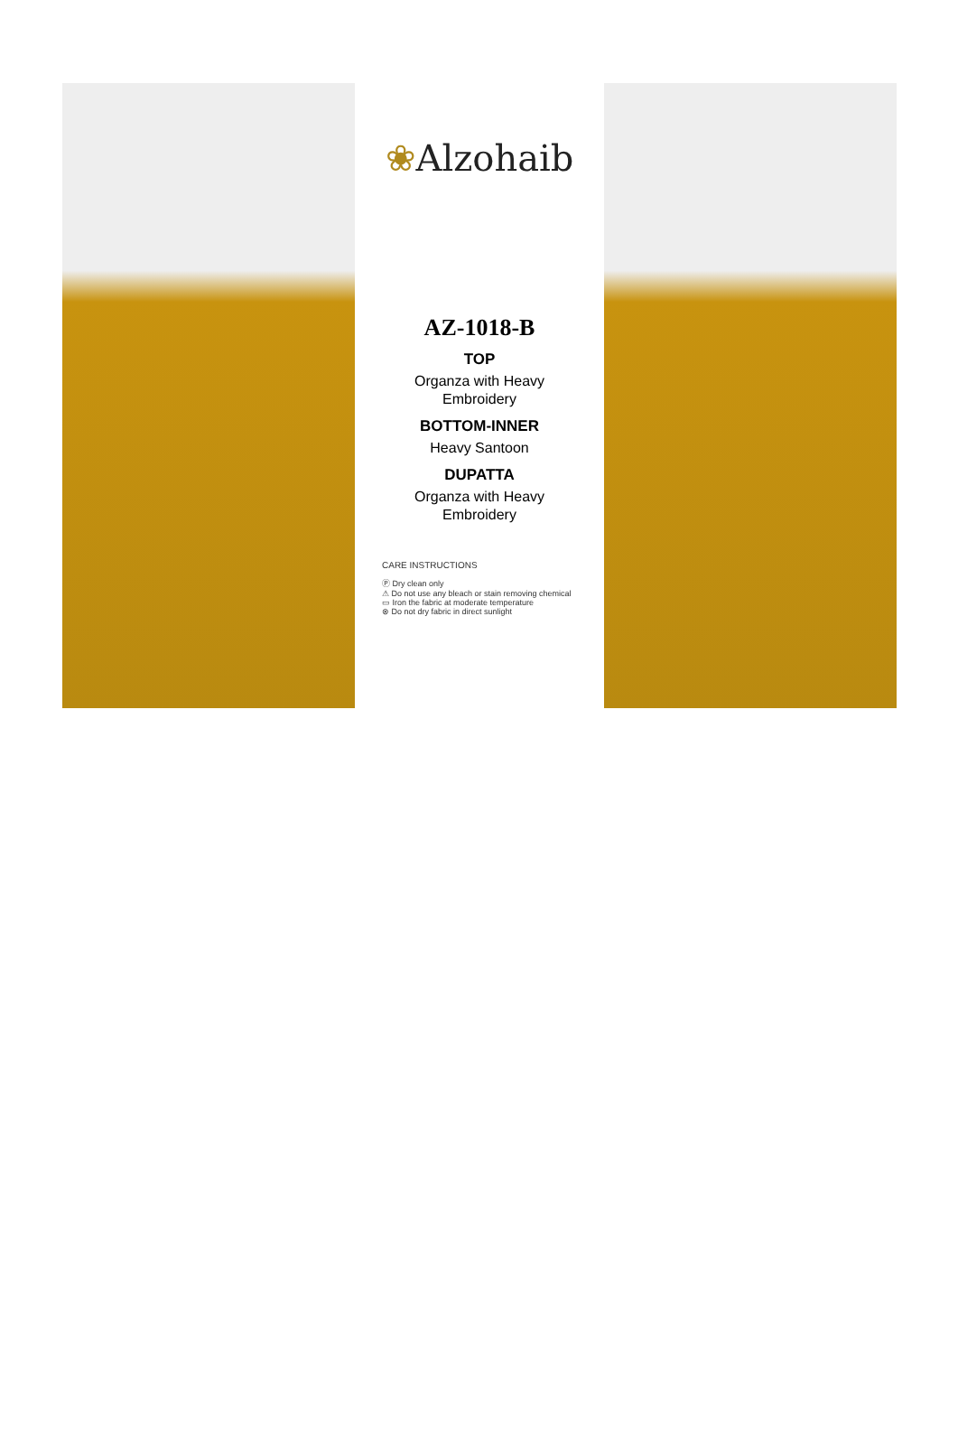❀Alzohaib
AZ-1018-B
TOP
Organza with Heavy
Embroidery
BOTTOM-INNER
Heavy Santoon
DUPATTA
Organza with Heavy
Embroidery
CARE INSTRUCTIONS
Ⓟ Dry clean only
⚠ Do not use any bleach or stain removing chemical
▭ Iron the fabric at moderate temperature
⊗ Do not dry fabric in direct sunlight